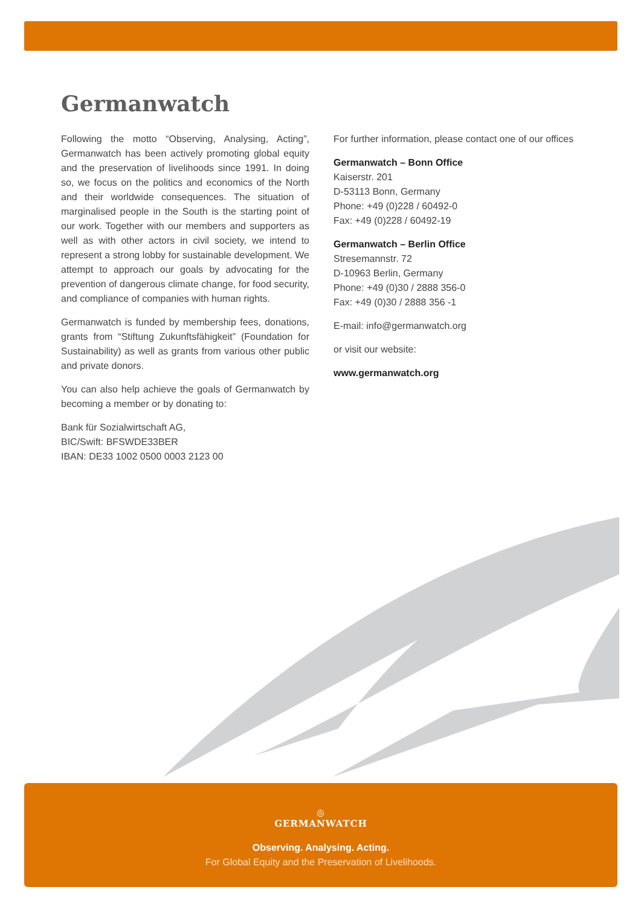Germanwatch
Following the motto “Observing, Analysing, Acting”, Germanwatch has been actively promoting global equity and the preservation of livelihoods since 1991. In doing so, we focus on the politics and economics of the North and their worldwide consequences. The situation of marginalised people in the South is the starting point of our work. Together with our members and supporters as well as with other actors in civil society, we intend to represent a strong lobby for sustainable development. We attempt to approach our goals by advocating for the prevention of dangerous climate change, for food security, and compliance of companies with human rights.
Germanwatch is funded by membership fees, donations, grants from “Stiftung Zukunftsfähigkeit” (Foundation for Sustainability) as well as grants from various other public and private donors.
You can also help achieve the goals of Germanwatch by becoming a member or by donating to:
Bank für Sozialwirtschaft AG,
BIC/Swift: BFSWDE33BER
IBAN: DE33 1002 0500 0003 2123 00
For further information, please contact one of our offices
Germanwatch – Bonn Office
Kaiserstr. 201
D-53113 Bonn, Germany
Phone: +49 (0)228 / 60492-0
Fax: +49 (0)228 / 60492-19
Germanwatch – Berlin Office
Stresemannstr. 72
D-10963 Berlin, Germany
Phone: +49 (0)30 / 2888 356-0
Fax: +49 (0)30 / 2888 356 -1
E-mail: info@germanwatch.org
or visit our website:
www.germanwatch.org
◎
GERMANWATCH
Observing. Analysing. Acting.
For Global Equity and the Preservation of Livelihoods.